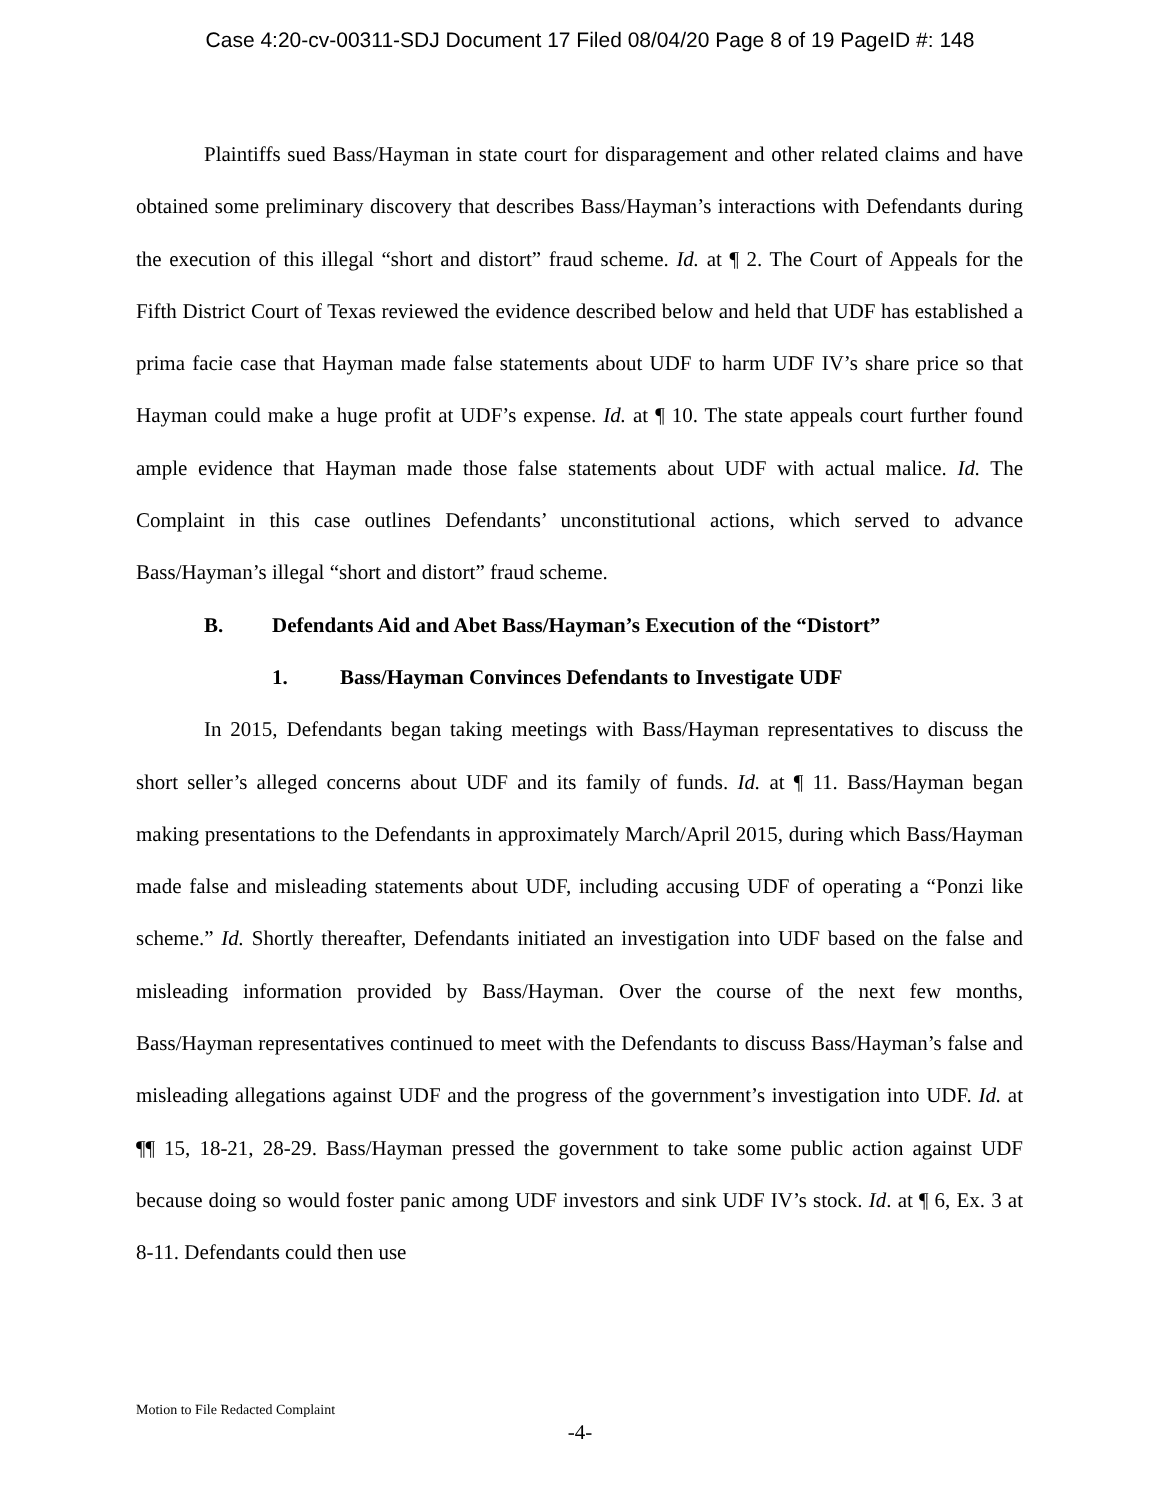Case 4:20-cv-00311-SDJ Document 17 Filed 08/04/20 Page 8 of 19 PageID #: 148
Plaintiffs sued Bass/Hayman in state court for disparagement and other related claims and have obtained some preliminary discovery that describes Bass/Hayman’s interactions with Defendants during the execution of this illegal “short and distort” fraud scheme. Id. at ¶ 2. The Court of Appeals for the Fifth District Court of Texas reviewed the evidence described below and held that UDF has established a prima facie case that Hayman made false statements about UDF to harm UDF IV’s share price so that Hayman could make a huge profit at UDF’s expense. Id. at ¶ 10. The state appeals court further found ample evidence that Hayman made those false statements about UDF with actual malice. Id. The Complaint in this case outlines Defendants’ unconstitutional actions, which served to advance Bass/Hayman’s illegal “short and distort” fraud scheme.
B. Defendants Aid and Abet Bass/Hayman’s Execution of the “Distort”
1. Bass/Hayman Convinces Defendants to Investigate UDF
In 2015, Defendants began taking meetings with Bass/Hayman representatives to discuss the short seller’s alleged concerns about UDF and its family of funds. Id. at ¶ 11. Bass/Hayman began making presentations to the Defendants in approximately March/April 2015, during which Bass/Hayman made false and misleading statements about UDF, including accusing UDF of operating a “Ponzi like scheme.” Id. Shortly thereafter, Defendants initiated an investigation into UDF based on the false and misleading information provided by Bass/Hayman. Over the course of the next few months, Bass/Hayman representatives continued to meet with the Defendants to discuss Bass/Hayman’s false and misleading allegations against UDF and the progress of the government’s investigation into UDF. Id. at ¶¶ 15, 18-21, 28-29. Bass/Hayman pressed the government to take some public action against UDF because doing so would foster panic among UDF investors and sink UDF IV’s stock. Id. at ¶ 6, Ex. 3 at 8-11. Defendants could then use
Motion to File Redacted Complaint
-4-